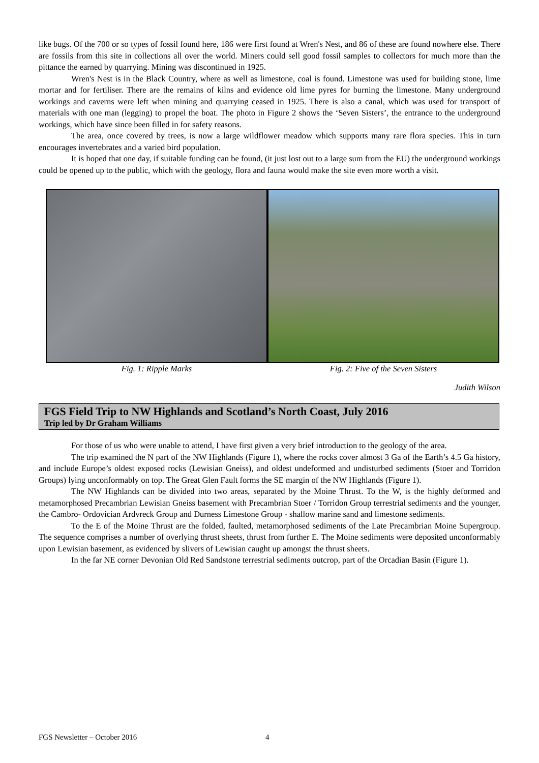like bugs. Of the 700 or so types of fossil found here, 186 were first found at Wren's Nest, and 86 of these are found nowhere else. There are fossils from this site in collections all over the world. Miners could sell good fossil samples to collectors for much more than the pittance the earned by quarrying. Mining was discontinued in 1925.
Wren's Nest is in the Black Country, where as well as limestone, coal is found. Limestone was used for building stone, lime mortar and for fertiliser. There are the remains of kilns and evidence old lime pyres for burning the limestone. Many underground workings and caverns were left when mining and quarrying ceased in 1925. There is also a canal, which was used for transport of materials with one man (legging) to propel the boat. The photo in Figure 2 shows the ‘Seven Sisters’, the entrance to the underground workings, which have since been filled in for safety reasons.
The area, once covered by trees, is now a large wildflower meadow which supports many rare flora species. This in turn encourages invertebrates and a varied bird population.
It is hoped that one day, if suitable funding can be found, (it just lost out to a large sum from the EU) the underground workings could be opened up to the public, which with the geology, flora and fauna would make the site even more worth a visit.
Fig. 1: Ripple Marks Fig. 2: Five of the Seven Sisters
Judith Wilson
FGS Field Trip to NW Highlands and Scotland’s North Coast, July 2016
Trip led by Dr Graham Williams
For those of us who were unable to attend, I have first given a very brief introduction to the geology of the area.
The trip examined the N part of the NW Highlands (Figure 1), where the rocks cover almost 3 Ga of the Earth’s 4.5 Ga history, and include Europe’s oldest exposed rocks (Lewisian Gneiss), and oldest undeformed and undisturbed sediments (Stoer and Torridon Groups) lying unconformably on top. The Great Glen Fault forms the SE margin of the NW Highlands (Figure 1).
The NW Highlands can be divided into two areas, separated by the Moine Thrust. To the W, is the highly deformed and metamorphosed Precambrian Lewisian Gneiss basement with Precambrian Stoer / Torridon Group terrestrial sediments and the younger, the Cambro- Ordovician Ardvreck Group and Durness Limestone Group - shallow marine sand and limestone sediments.
To the E of the Moine Thrust are the folded, faulted, metamorphosed sediments of the Late Precambrian Moine Supergroup. The sequence comprises a number of overlying thrust sheets, thrust from further E. The Moine sediments were deposited unconformably upon Lewisian basement, as evidenced by slivers of Lewisian caught up amongst the thrust sheets.
In the far NE corner Devonian Old Red Sandstone terrestrial sediments outcrop, part of the Orcadian Basin (Figure 1).
FGS Newsletter – October 2016 4